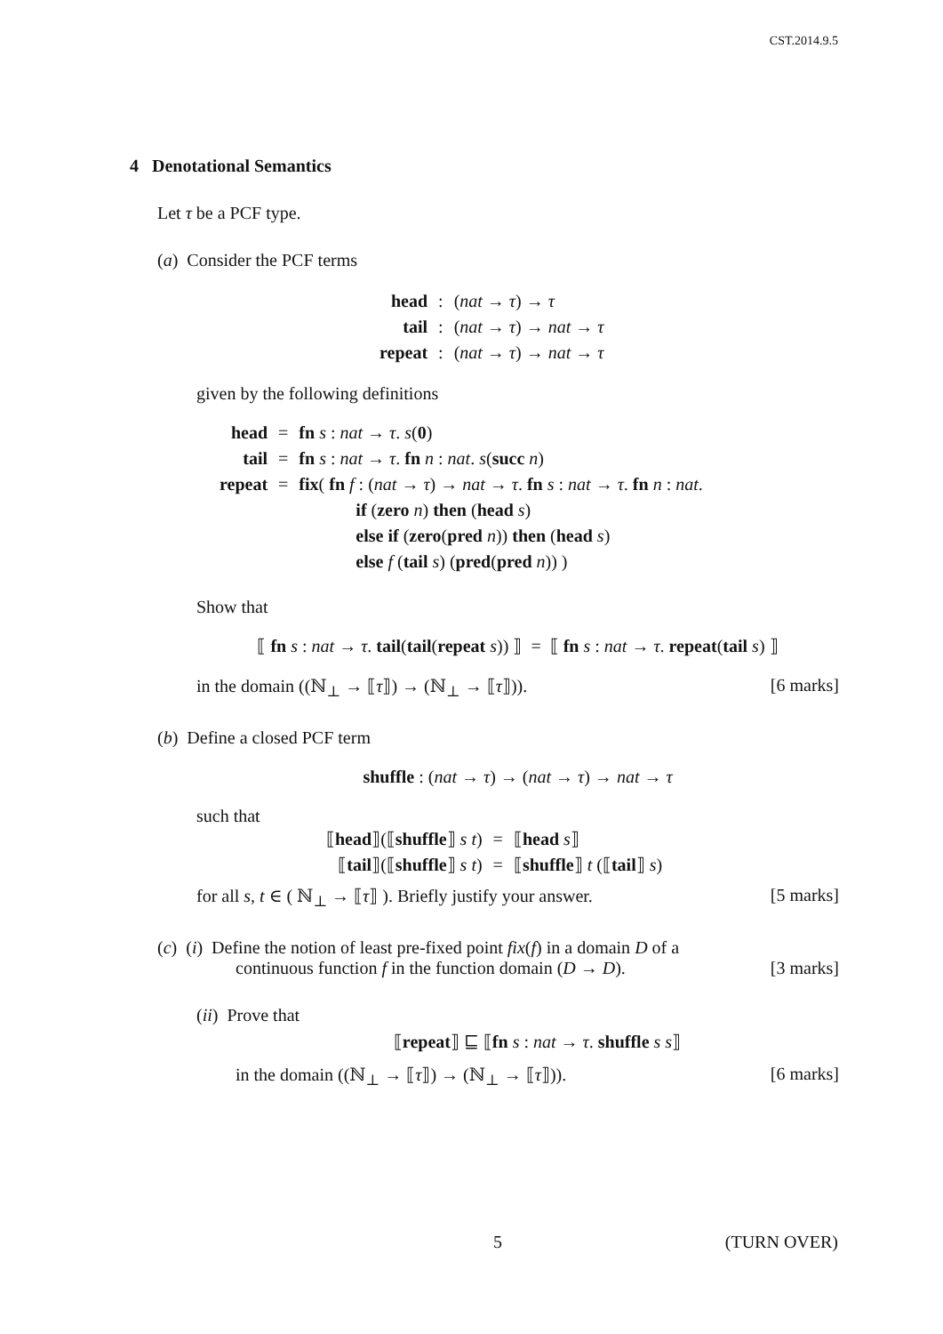CST.2014.9.5
4 Denotational Semantics
Let τ be a PCF type.
(a) Consider the PCF terms
| head | : | ( nat → τ ) → τ |
| tail | : | ( nat → τ ) → nat → τ |
| repeat | : | ( nat → τ ) → nat → τ |
given by the following definitions
| head | = | fn s : nat → τ . s ( 0 ) |
| tail | = | fn s : nat → τ . fn n : nat . s ( succ n ) |
| repeat | = | fix ( fn f : ( nat → τ ) → nat → τ . fn s : nat → τ . fn n : nat . |
| | | if ( zero n ) then ( head s ) |
| | | else if ( zero ( pred n )) then ( head s ) |
| | | else f ( tail s ) ( pred ( pred n )) ) |
Show that
⟦ fn s : nat → τ. tail(tail(repeat s)) ⟧ = ⟦ fn s : nat → τ. repeat(tail s) ⟧
in the domain ((ℕ<sub>⊥</sub> → ⟦τ⟧) → (ℕ<sub>⊥</sub> → ⟦τ⟧)). [6 marks]
(b) Define a closed PCF term
shuffle : (nat → τ) → (nat → τ) → nat → τ
such that
| ⟦ head ⟧(⟦ shuffle ⟧ s t ) | = | ⟦ head s ⟧ |
| ⟦ tail ⟧(⟦ shuffle ⟧ s t ) | = | ⟦ shuffle ⟧ t (⟦ tail ⟧ s ) |
for all s, t ∈ ( ℕ<sub>⊥</sub> → ⟦τ⟧ ). Briefly justify your answer. [5 marks]
(c) (i) Define the notion of least pre-fixed point fix(f) in a domain D of a
continuous function f in the function domain (D → D). [3 marks]
(ii) Prove that
⟦repeat⟧ ⊑ ⟦fn s : nat → τ. shuffle s s⟧
in the domain ((ℕ<sub>⊥</sub> → ⟦τ⟧) → (ℕ<sub>⊥</sub> → ⟦τ⟧)). [6 marks]
5 (TURN OVER)